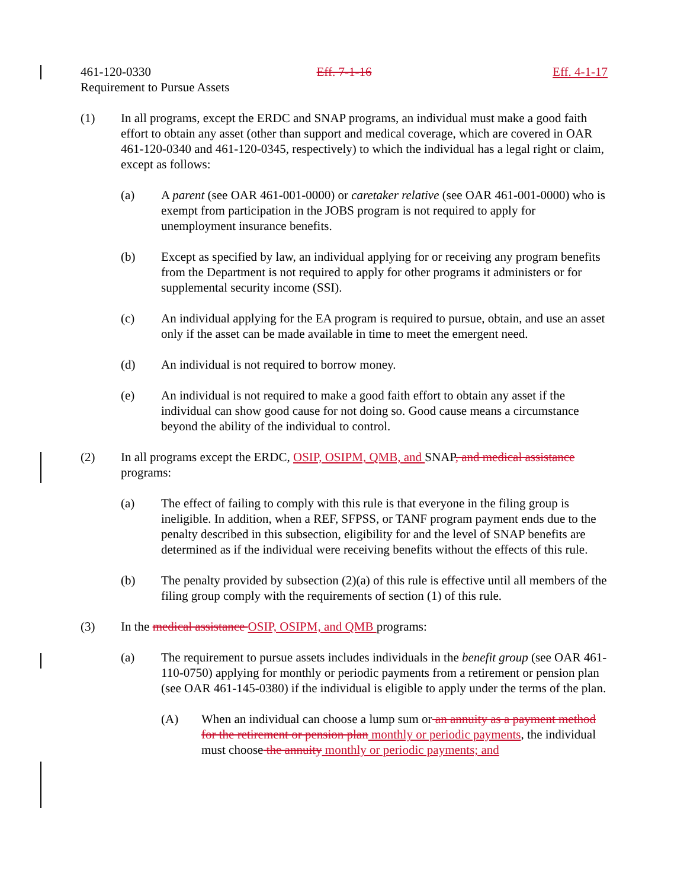461-120-0330 Eff. 7-1-16 Eff. 4-1-17
Requirement to Pursue Assets
(1) In all programs, except the ERDC and SNAP programs, an individual must make a good faith effort to obtain any asset (other than support and medical coverage, which are covered in OAR 461-120-0340 and 461-120-0345, respectively) to which the individual has a legal right or claim, except as follows:
(a) A parent (see OAR 461-001-0000) or caretaker relative (see OAR 461-001-0000) who is exempt from participation in the JOBS program is not required to apply for unemployment insurance benefits.
(b) Except as specified by law, an individual applying for or receiving any program benefits from the Department is not required to apply for other programs it administers or for supplemental security income (SSI).
(c) An individual applying for the EA program is required to pursue, obtain, and use an asset only if the asset can be made available in time to meet the emergent need.
(d) An individual is not required to borrow money.
(e) An individual is not required to make a good faith effort to obtain any asset if the individual can show good cause for not doing so. Good cause means a circumstance beyond the ability of the individual to control.
(2) In all programs except the ERDC, OSIP, OSIPM, QMB, and SNAP, and medical assistance programs:
(a) The effect of failing to comply with this rule is that everyone in the filing group is ineligible. In addition, when a REF, SFPSS, or TANF program payment ends due to the penalty described in this subsection, eligibility for and the level of SNAP benefits are determined as if the individual were receiving benefits without the effects of this rule.
(b) The penalty provided by subsection (2)(a) of this rule is effective until all members of the filing group comply with the requirements of section (1) of this rule.
(3) In the medical assistance OSIP, OSIPM, and QMB programs:
(a) The requirement to pursue assets includes individuals in the benefit group (see OAR 461-110-0750) applying for monthly or periodic payments from a retirement or pension plan (see OAR 461-145-0380) if the individual is eligible to apply under the terms of the plan.
(A) When an individual can choose a lump sum or an annuity as a payment method for the retirement or pension plan monthly or periodic payments, the individual must choose the annuity monthly or periodic payments; and